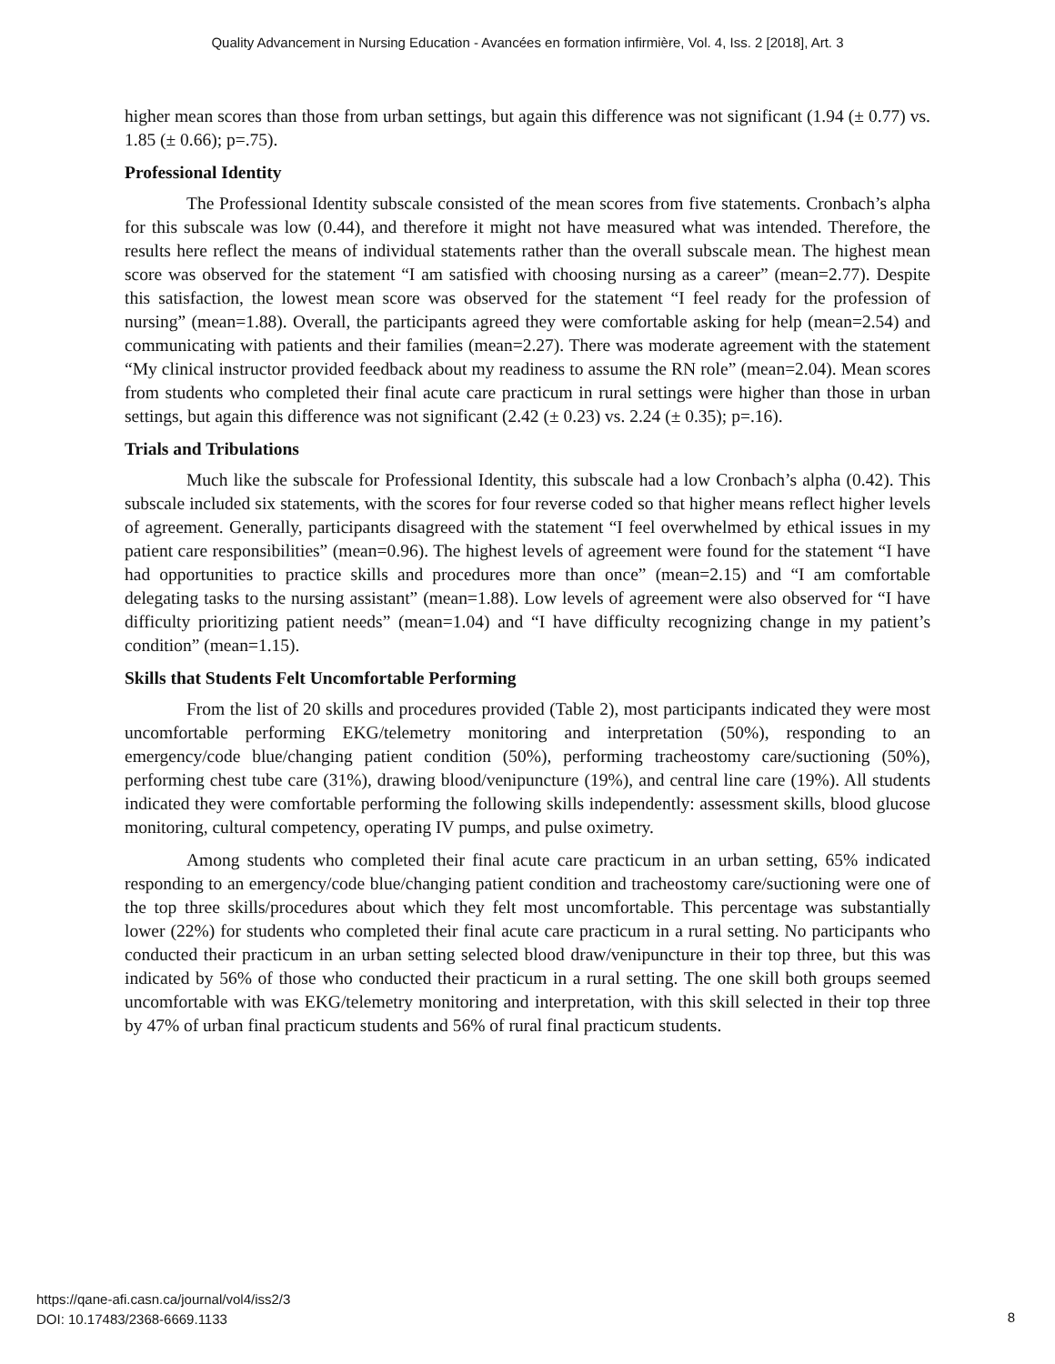Quality Advancement in Nursing Education - Avancées en formation infirmière, Vol. 4, Iss. 2 [2018], Art. 3
higher mean scores than those from urban settings, but again this difference was not significant (1.94 (± 0.77) vs. 1.85 (± 0.66); p=.75).
Professional Identity
The Professional Identity subscale consisted of the mean scores from five statements. Cronbach’s alpha for this subscale was low (0.44), and therefore it might not have measured what was intended. Therefore, the results here reflect the means of individual statements rather than the overall subscale mean. The highest mean score was observed for the statement “I am satisfied with choosing nursing as a career” (mean=2.77). Despite this satisfaction, the lowest mean score was observed for the statement “I feel ready for the profession of nursing” (mean=1.88). Overall, the participants agreed they were comfortable asking for help (mean=2.54) and communicating with patients and their families (mean=2.27). There was moderate agreement with the statement “My clinical instructor provided feedback about my readiness to assume the RN role” (mean=2.04). Mean scores from students who completed their final acute care practicum in rural settings were higher than those in urban settings, but again this difference was not significant (2.42 (± 0.23) vs. 2.24 (± 0.35); p=.16).
Trials and Tribulations
Much like the subscale for Professional Identity, this subscale had a low Cronbach’s alpha (0.42). This subscale included six statements, with the scores for four reverse coded so that higher means reflect higher levels of agreement. Generally, participants disagreed with the statement “I feel overwhelmed by ethical issues in my patient care responsibilities” (mean=0.96). The highest levels of agreement were found for the statement “I have had opportunities to practice skills and procedures more than once” (mean=2.15) and “I am comfortable delegating tasks to the nursing assistant” (mean=1.88). Low levels of agreement were also observed for “I have difficulty prioritizing patient needs” (mean=1.04) and “I have difficulty recognizing change in my patient’s condition” (mean=1.15).
Skills that Students Felt Uncomfortable Performing
From the list of 20 skills and procedures provided (Table 2), most participants indicated they were most uncomfortable performing EKG/telemetry monitoring and interpretation (50%), responding to an emergency/code blue/changing patient condition (50%), performing tracheostomy care/suctioning (50%), performing chest tube care (31%), drawing blood/venipuncture (19%), and central line care (19%). All students indicated they were comfortable performing the following skills independently: assessment skills, blood glucose monitoring, cultural competency, operating IV pumps, and pulse oximetry.
Among students who completed their final acute care practicum in an urban setting, 65% indicated responding to an emergency/code blue/changing patient condition and tracheostomy care/suctioning were one of the top three skills/procedures about which they felt most uncomfortable. This percentage was substantially lower (22%) for students who completed their final acute care practicum in a rural setting. No participants who conducted their practicum in an urban setting selected blood draw/venipuncture in their top three, but this was indicated by 56% of those who conducted their practicum in a rural setting. The one skill both groups seemed uncomfortable with was EKG/telemetry monitoring and interpretation, with this skill selected in their top three by 47% of urban final practicum students and 56% of rural final practicum students.
https://qane-afi.casn.ca/journal/vol4/iss2/3
DOI: 10.17483/2368-6669.1133
8